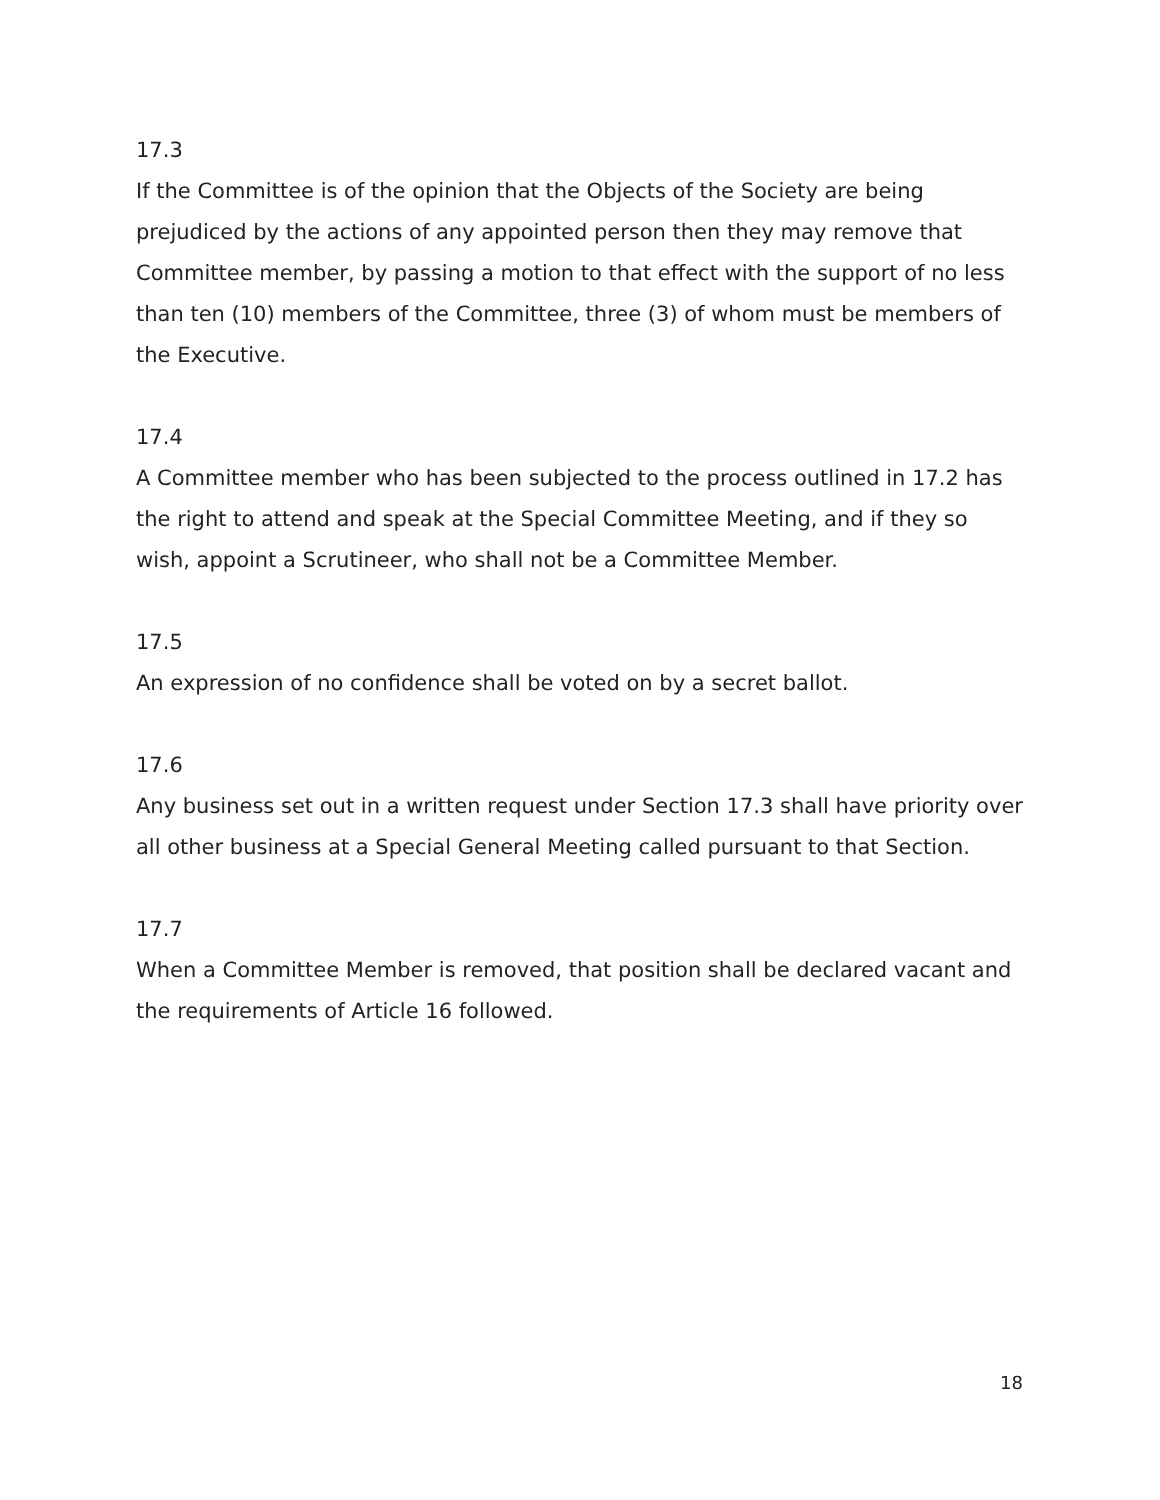17.3
If the Committee is of the opinion that the Objects of the Society are being prejudiced by the actions of any appointed person then they may remove that Committee member, by passing a motion to that effect with the support of no less than ten (10) members of the Committee, three (3) of whom must be members of the Executive.
17.4
A Committee member who has been subjected to the process outlined in 17.2 has the right to attend and speak at the Special Committee Meeting, and if they so wish, appoint a Scrutineer, who shall not be a Committee Member.
17.5
An expression of no confidence shall be voted on by a secret ballot.
17.6
Any business set out in a written request under Section 17.3 shall have priority over all other business at a Special General Meeting called pursuant to that Section.
17.7
When a Committee Member is removed, that position shall be declared vacant and the requirements of Article 16 followed.
18